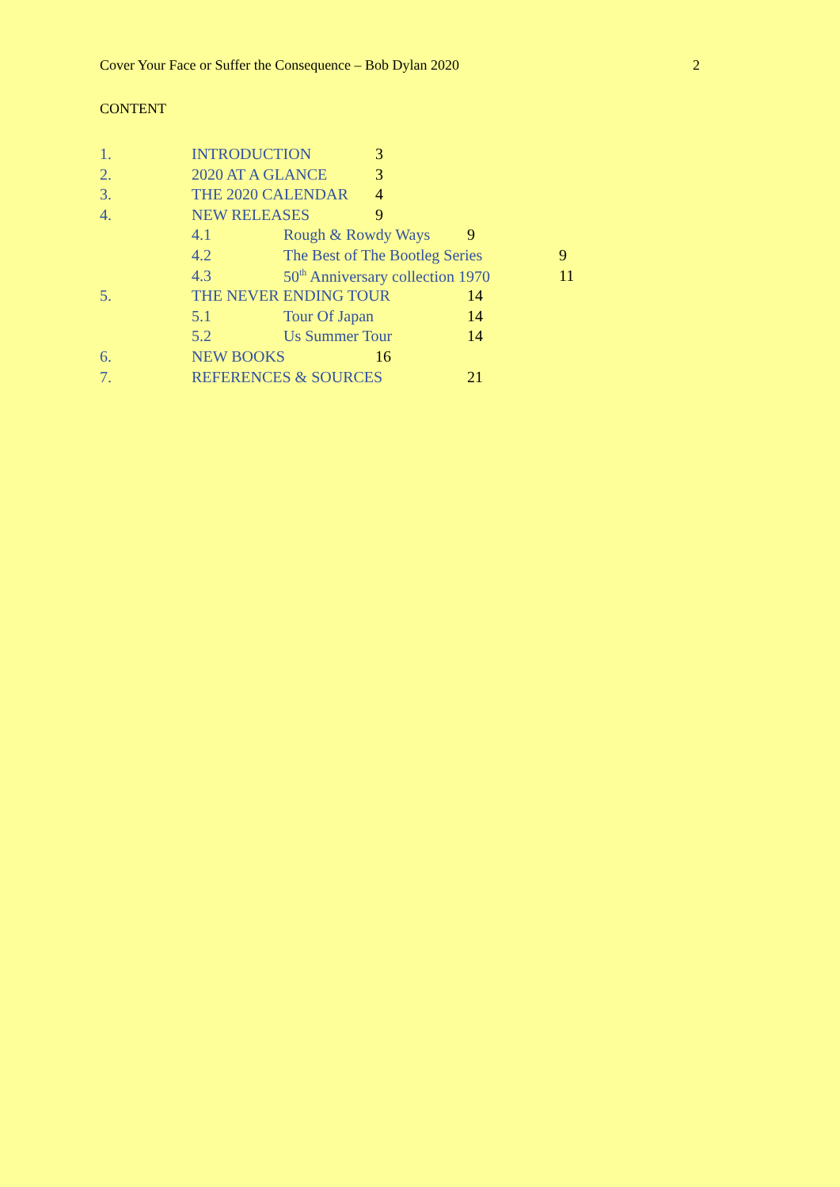Cover Your Face or Suffer the Consequence – Bob Dylan 2020 2
CONTENT
1. INTRODUCTION 3
2. 2020 AT A GLANCE 3
3. THE 2020 CALENDAR 4
4. NEW RELEASES 9
4.1 Rough & Rowdy Ways 9
4.2 The Best of The Bootleg Series 9
4.3 50<sup>th</sup> Anniversary collection 1970 11
5. THE NEVER ENDING TOUR 14
5.1 Tour Of Japan 14
5.2 Us Summer Tour 14
6. NEW BOOKS 16
7. REFERENCES & SOURCES 21